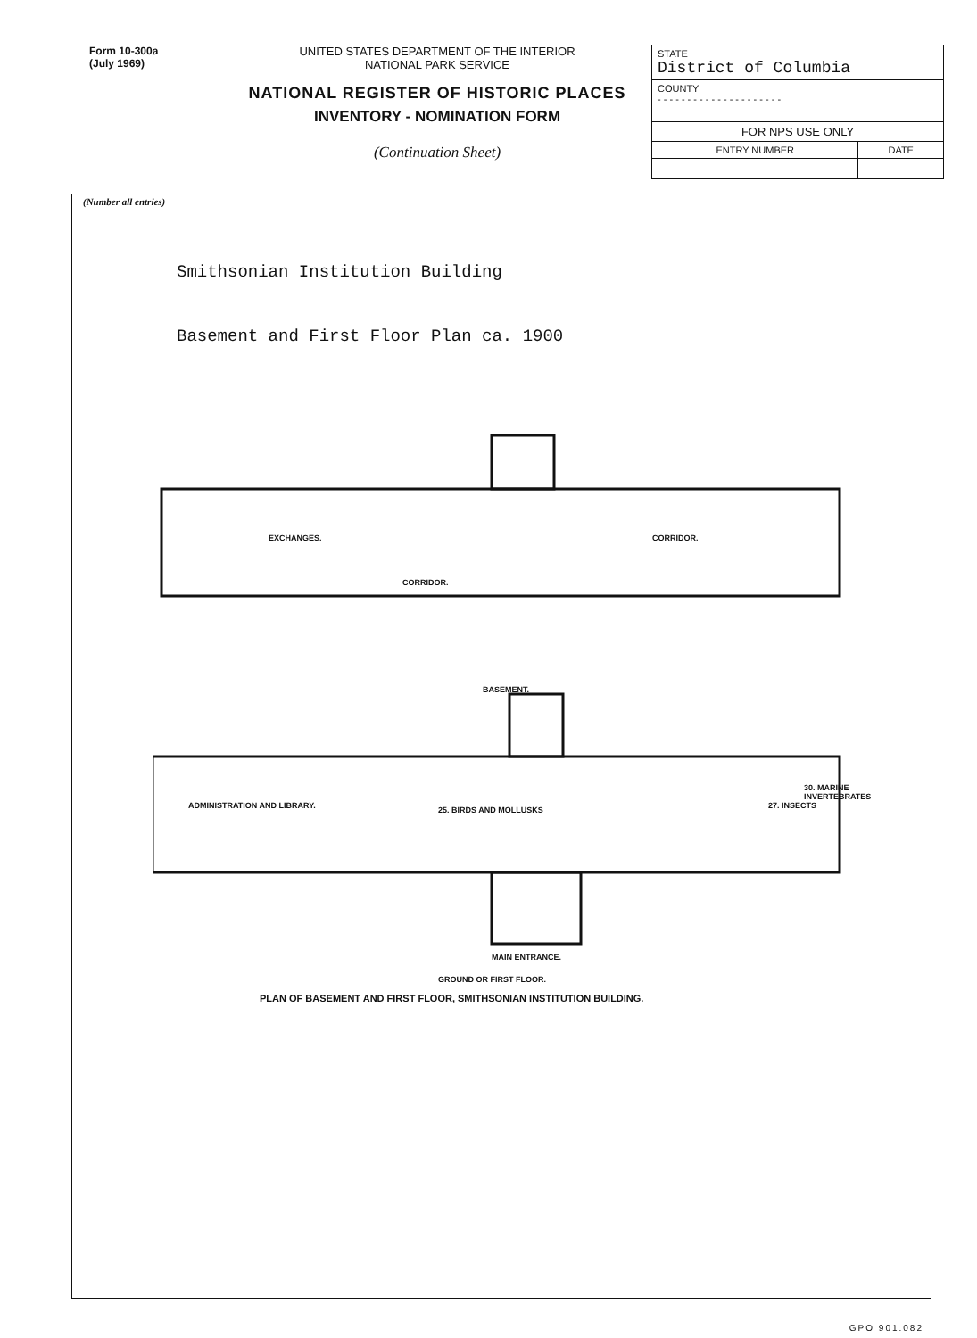Form 10-300a
(July 1969)
UNITED STATES DEPARTMENT OF THE INTERIOR
NATIONAL PARK SERVICE
NATIONAL REGISTER OF HISTORIC PLACES
INVENTORY - NOMINATION FORM
(Continuation Sheet)
| STATE District of Columbia | |
| COUNTY - - - - - - - - - - - - - - - - - - - - - | |
| FOR NPS USE ONLY | |
| ENTRY NUMBER | DATE |
(Number all entries)
Smithsonian Institution Building
Basement and First Floor Plan ca. 1900
EXCHANGES.
CORRIDOR.
CORRIDOR.
BASEMENT.
ADMINISTRATION AND LIBRARY. 25. BIRDS AND MOLLUSKS 27. INSECTS
30. MARINE INVERTEBRATES
MAIN ENTRANCE.
GROUND OR FIRST FLOOR.
PLAN OF BASEMENT AND FIRST FLOOR, SMITHSONIAN INSTITUTION BUILDING.
GPO 901.082